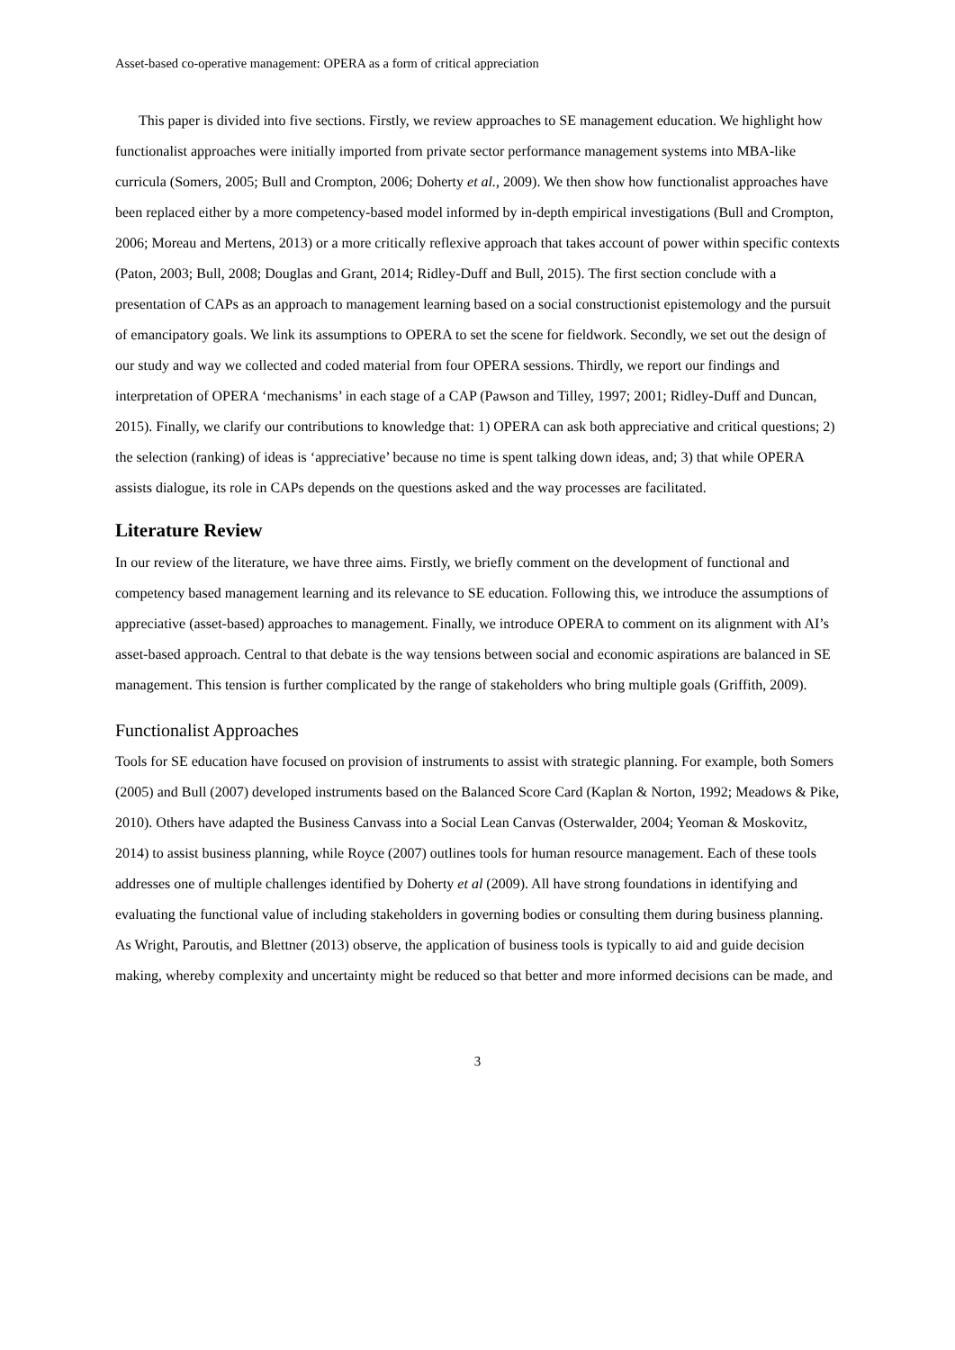Asset-based co-operative management: OPERA as a form of critical appreciation
This paper is divided into five sections. Firstly, we review approaches to SE management education. We highlight how functionalist approaches were initially imported from private sector performance management systems into MBA-like curricula (Somers, 2005; Bull and Crompton, 2006; Doherty et al., 2009). We then show how functionalist approaches have been replaced either by a more competency-based model informed by in-depth empirical investigations (Bull and Crompton, 2006; Moreau and Mertens, 2013) or a more critically reflexive approach that takes account of power within specific contexts (Paton, 2003; Bull, 2008; Douglas and Grant, 2014; Ridley-Duff and Bull, 2015). The first section conclude with a presentation of CAPs as an approach to management learning based on a social constructionist epistemology and the pursuit of emancipatory goals. We link its assumptions to OPERA to set the scene for fieldwork. Secondly, we set out the design of our study and way we collected and coded material from four OPERA sessions. Thirdly, we report our findings and interpretation of OPERA ‘mechanisms’ in each stage of a CAP (Pawson and Tilley, 1997; 2001; Ridley-Duff and Duncan, 2015). Finally, we clarify our contributions to knowledge that: 1) OPERA can ask both appreciative and critical questions; 2) the selection (ranking) of ideas is ‘appreciative’ because no time is spent talking down ideas, and; 3) that while OPERA assists dialogue, its role in CAPs depends on the questions asked and the way processes are facilitated.
Literature Review
In our review of the literature, we have three aims. Firstly, we briefly comment on the development of functional and competency based management learning and its relevance to SE education. Following this, we introduce the assumptions of appreciative (asset-based) approaches to management. Finally, we introduce OPERA to comment on its alignment with AI’s asset-based approach. Central to that debate is the way tensions between social and economic aspirations are balanced in SE management. This tension is further complicated by the range of stakeholders who bring multiple goals (Griffith, 2009).
Functionalist Approaches
Tools for SE education have focused on provision of instruments to assist with strategic planning. For example, both Somers (2005) and Bull (2007) developed instruments based on the Balanced Score Card (Kaplan & Norton, 1992; Meadows & Pike, 2010). Others have adapted the Business Canvass into a Social Lean Canvas (Osterwalder, 2004; Yeoman & Moskovitz, 2014) to assist business planning, while Royce (2007) outlines tools for human resource management. Each of these tools addresses one of multiple challenges identified by Doherty et al (2009). All have strong foundations in identifying and evaluating the functional value of including stakeholders in governing bodies or consulting them during business planning. As Wright, Paroutis, and Blettner (2013) observe, the application of business tools is typically to aid and guide decision making, whereby complexity and uncertainty might be reduced so that better and more informed decisions can be made, and
3